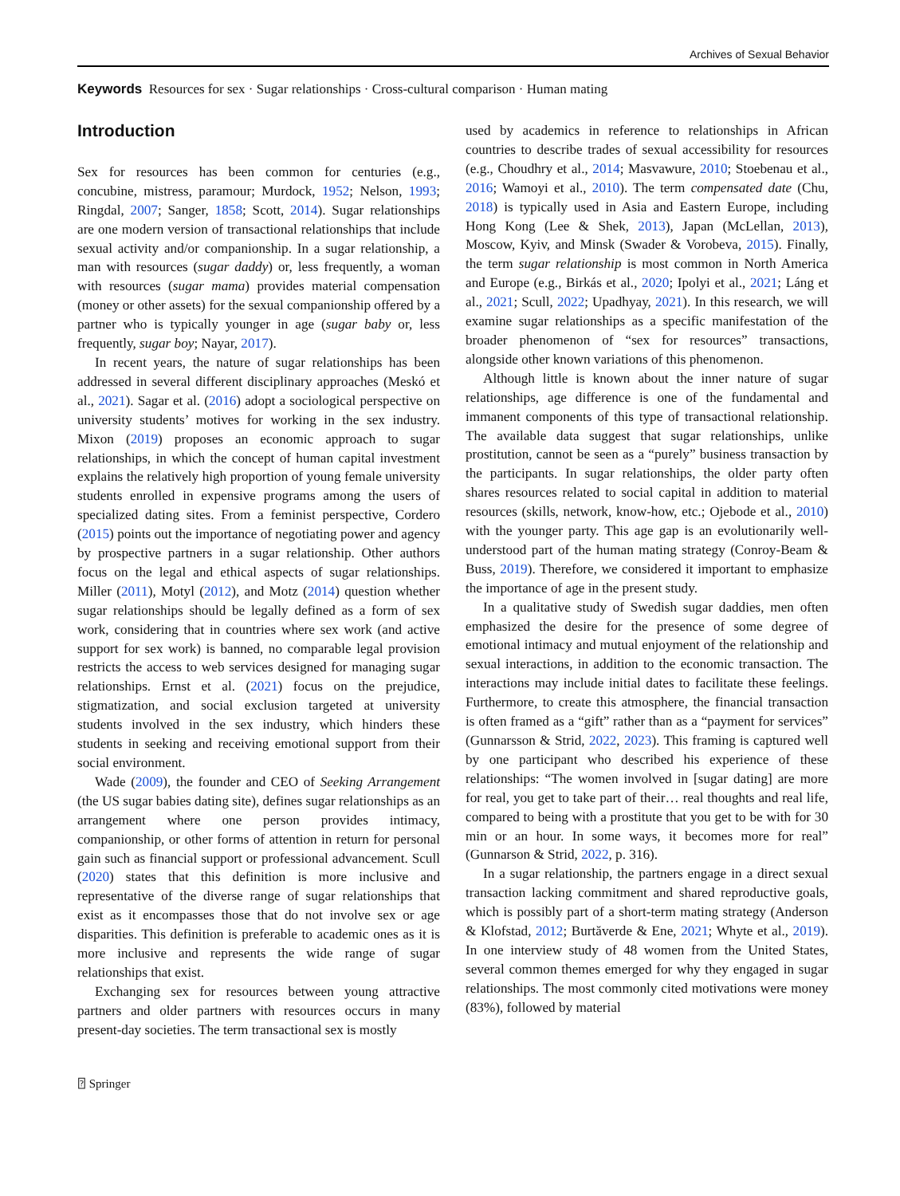Archives of Sexual Behavior
Keywords Resources for sex · Sugar relationships · Cross-cultural comparison · Human mating
Introduction
Sex for resources has been common for centuries (e.g., concubine, mistress, paramour; Murdock, 1952; Nelson, 1993; Ringdal, 2007; Sanger, 1858; Scott, 2014). Sugar relationships are one modern version of transactional relationships that include sexual activity and/or companionship. In a sugar relationship, a man with resources (sugar daddy) or, less frequently, a woman with resources (sugar mama) provides material compensation (money or other assets) for the sexual companionship offered by a partner who is typically younger in age (sugar baby or, less frequently, sugar boy; Nayar, 2017).
In recent years, the nature of sugar relationships has been addressed in several different disciplinary approaches (Meskó et al., 2021). Sagar et al. (2016) adopt a sociological perspective on university students’ motives for working in the sex industry. Mixon (2019) proposes an economic approach to sugar relationships, in which the concept of human capital investment explains the relatively high proportion of young female university students enrolled in expensive programs among the users of specialized dating sites. From a feminist perspective, Cordero (2015) points out the importance of negotiating power and agency by prospective partners in a sugar relationship. Other authors focus on the legal and ethical aspects of sugar relationships. Miller (2011), Motyl (2012), and Motz (2014) question whether sugar relationships should be legally defined as a form of sex work, considering that in countries where sex work (and active support for sex work) is banned, no comparable legal provision restricts the access to web services designed for managing sugar relationships. Ernst et al. (2021) focus on the prejudice, stigmatization, and social exclusion targeted at university students involved in the sex industry, which hinders these students in seeking and receiving emotional support from their social environment.
Wade (2009), the founder and CEO of Seeking Arrangement (the US sugar babies dating site), defines sugar relationships as an arrangement where one person provides intimacy, companionship, or other forms of attention in return for personal gain such as financial support or professional advancement. Scull (2020) states that this definition is more inclusive and representative of the diverse range of sugar relationships that exist as it encompasses those that do not involve sex or age disparities. This definition is preferable to academic ones as it is more inclusive and represents the wide range of sugar relationships that exist.
Exchanging sex for resources between young attractive partners and older partners with resources occurs in many present-day societies. The term transactional sex is mostly
used by academics in reference to relationships in African countries to describe trades of sexual accessibility for resources (e.g., Choudhry et al., 2014; Masvawure, 2010; Stoebenau et al., 2016; Wamoyi et al., 2010). The term compensated date (Chu, 2018) is typically used in Asia and Eastern Europe, including Hong Kong (Lee & Shek, 2013), Japan (McLellan, 2013), Moscow, Kyiv, and Minsk (Swader & Vorobeva, 2015). Finally, the term sugar relationship is most common in North America and Europe (e.g., Birkás et al., 2020; Ipolyi et al., 2021; Láng et al., 2021; Scull, 2022; Upadhyay, 2021). In this research, we will examine sugar relationships as a specific manifestation of the broader phenomenon of “sex for resources” transactions, alongside other known variations of this phenomenon.
Although little is known about the inner nature of sugar relationships, age difference is one of the fundamental and immanent components of this type of transactional relationship. The available data suggest that sugar relationships, unlike prostitution, cannot be seen as a “purely” business transaction by the participants. In sugar relationships, the older party often shares resources related to social capital in addition to material resources (skills, network, know-how, etc.; Ojebode et al., 2010) with the younger party. This age gap is an evolutionarily well-understood part of the human mating strategy (Conroy-Beam & Buss, 2019). Therefore, we considered it important to emphasize the importance of age in the present study.
In a qualitative study of Swedish sugar daddies, men often emphasized the desire for the presence of some degree of emotional intimacy and mutual enjoyment of the relationship and sexual interactions, in addition to the economic transaction. The interactions may include initial dates to facilitate these feelings. Furthermore, to create this atmosphere, the financial transaction is often framed as a “gift” rather than as a “payment for services” (Gunnarsson & Strid, 2022, 2023). This framing is captured well by one participant who described his experience of these relationships: “The women involved in [sugar dating] are more for real, you get to take part of their… real thoughts and real life, compared to being with a prostitute that you get to be with for 30 min or an hour. In some ways, it becomes more for real” (Gunnarson & Strid, 2022, p. 316).
In a sugar relationship, the partners engage in a direct sexual transaction lacking commitment and shared reproductive goals, which is possibly part of a short-term mating strategy (Anderson & Klofstad, 2012; Burtăverde & Ene, 2021; Whyte et al., 2019). In one interview study of 48 women from the United States, several common themes emerged for why they engaged in sugar relationships. The most commonly cited motivations were money (83%), followed by material
⍰ Springer